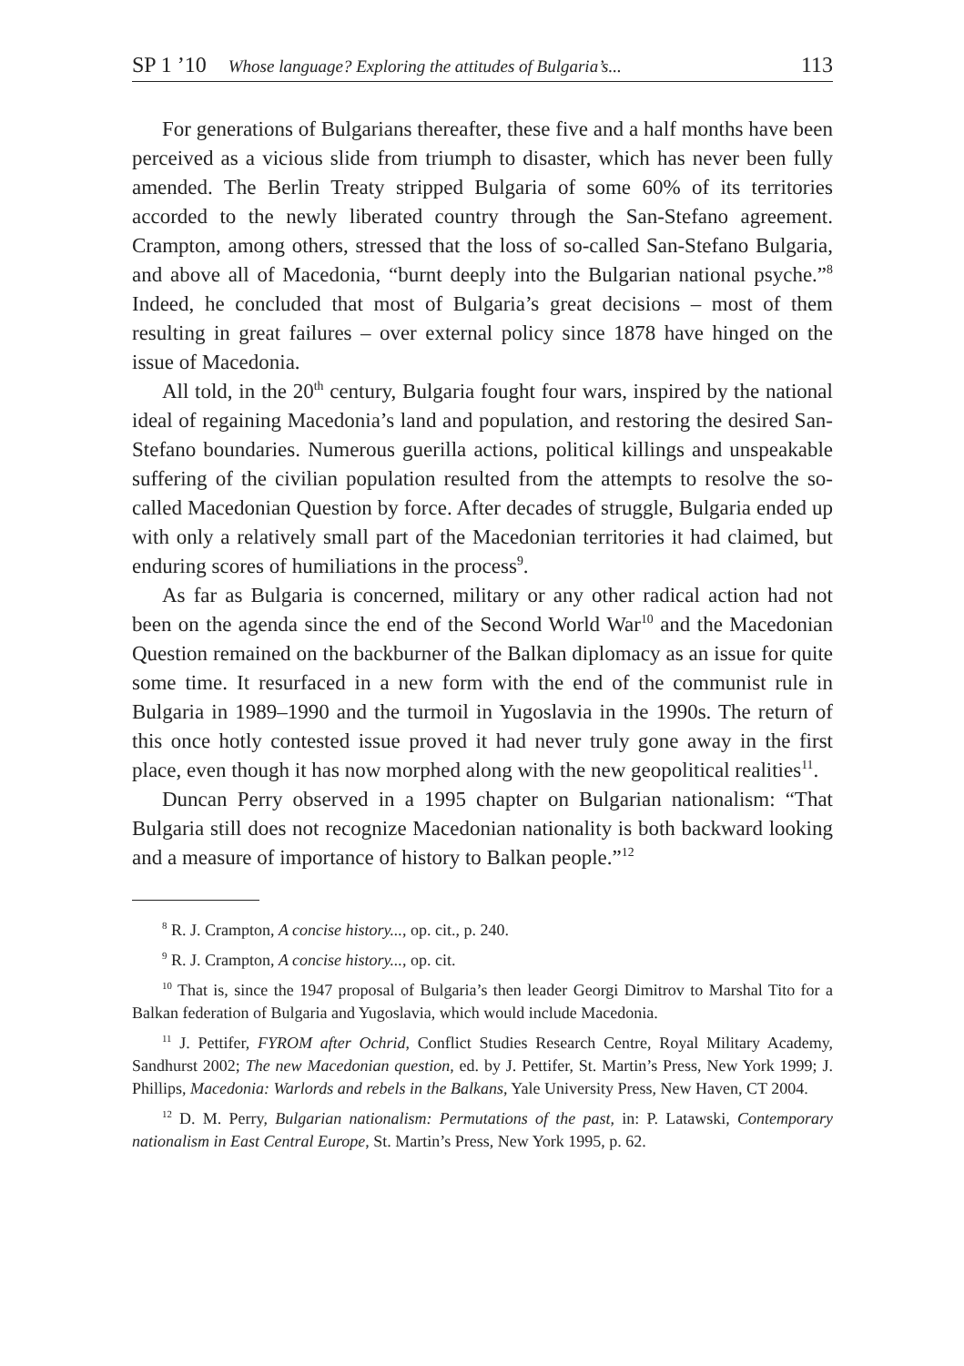SP 1 ’10 Whose language? Exploring the attitudes of Bulgaria’s... 113
For generations of Bulgarians thereafter, these five and a half months have been perceived as a vicious slide from triumph to disaster, which has never been fully amended. The Berlin Treaty stripped Bulgaria of some 60% of its territories accorded to the newly liberated country through the San-Stefano agreement. Crampton, among others, stressed that the loss of so-called San-Stefano Bulgaria, and above all of Macedonia, “burnt deeply into the Bulgarian national psyche.”<sup>8</sup> Indeed, he concluded that most of Bulgaria’s great decisions – most of them resulting in great failures – over external policy since 1878 have hinged on the issue of Macedonia.
All told, in the 20<sup>th</sup> century, Bulgaria fought four wars, inspired by the national ideal of regaining Macedonia’s land and population, and restoring the desired San-Stefano boundaries. Numerous guerilla actions, political killings and unspeakable suffering of the civilian population resulted from the attempts to resolve the so-called Macedonian Question by force. After decades of struggle, Bulgaria ended up with only a relatively small part of the Macedonian territories it had claimed, but enduring scores of humiliations in the process<sup>9</sup>.
As far as Bulgaria is concerned, military or any other radical action had not been on the agenda since the end of the Second World War<sup>10</sup> and the Macedonian Question remained on the backburner of the Balkan diplomacy as an issue for quite some time. It resurfaced in a new form with the end of the communist rule in Bulgaria in 1989–1990 and the turmoil in Yugoslavia in the 1990s. The return of this once hotly contested issue proved it had never truly gone away in the first place, even though it has now morphed along with the new geopolitical realities<sup>11</sup>.
Duncan Perry observed in a 1995 chapter on Bulgarian nationalism: “That Bulgaria still does not recognize Macedonian nationality is both backward looking and a measure of importance of history to Balkan people.”<sup>12</sup>
<sup>8</sup> R. J. Crampton, A concise history..., op. cit., p. 240.
<sup>9</sup> R. J. Crampton, A concise history..., op. cit.
<sup>10</sup> That is, since the 1947 proposal of Bulgaria’s then leader Georgi Dimitrov to Marshal Tito for a Balkan federation of Bulgaria and Yugoslavia, which would include Macedonia.
<sup>11</sup> J. Pettifer, FYROM after Ochrid, Conflict Studies Research Centre, Royal Military Academy, Sandhurst 2002; The new Macedonian question, ed. by J. Pettifer, St. Martin’s Press, New York 1999; J. Phillips, Macedonia: Warlords and rebels in the Balkans, Yale University Press, New Haven, CT 2004.
<sup>12</sup> D. M. Perry, Bulgarian nationalism: Permutations of the past, in: P. Latawski, Contemporary nationalism in East Central Europe, St. Martin’s Press, New York 1995, p. 62.